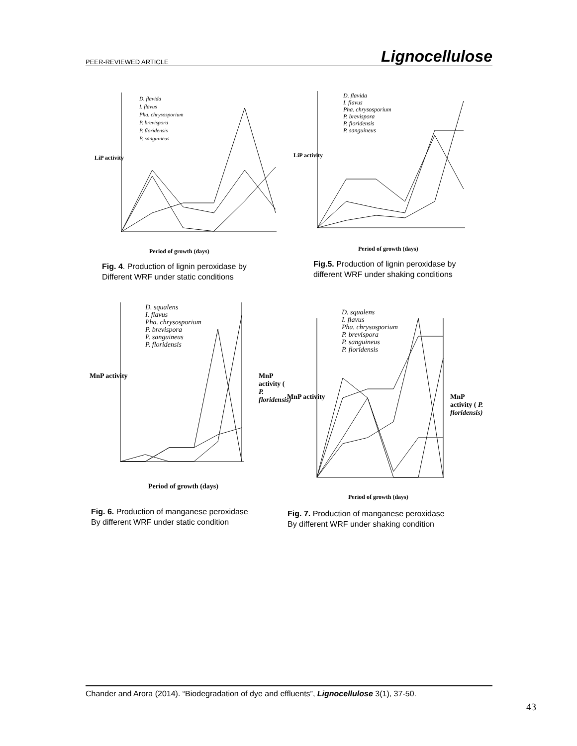PEER-REVIEWED ARTICLE Lignocellulose
D. flavida
I. flavus
Pha. chrysosporium
P. brevispora
P. floridensis
P. sanguineus
LiP activity
Period of growth (days)
Fig. 4. Production of lignin peroxidase by
Different WRF under static conditions
D. flavida
I. flavus
Pha. chrysosporium
P. brevispora
P. floridensis
P. sanguineus
LiP activity
Period of growth (days)
Fig.5. Production of lignin peroxidase by
different WRF under shaking conditions
D. squalens
I. flavus
Pha. chrysosporium
P. brevispora
P. sanguineus
P. floridensis
MnP activity MnP activity ( P. floridensis)
Period of growth (days)
Fig. 6. Production of manganese peroxidase
By different WRF under static condition
D. squalens
I. flavus
Pha. chrysosporium
P. brevispora
P. sanguineus
P. floridensis
MnP activity MnP activity ( P. floridensis)
Period of growth (days)
Fig. 7. Production of manganese peroxidase
By different WRF under shaking condition
Chander and Arora (2014). “Biodegradation of dye and effluents”, Lignocellulose 3(1), 37-50.
43